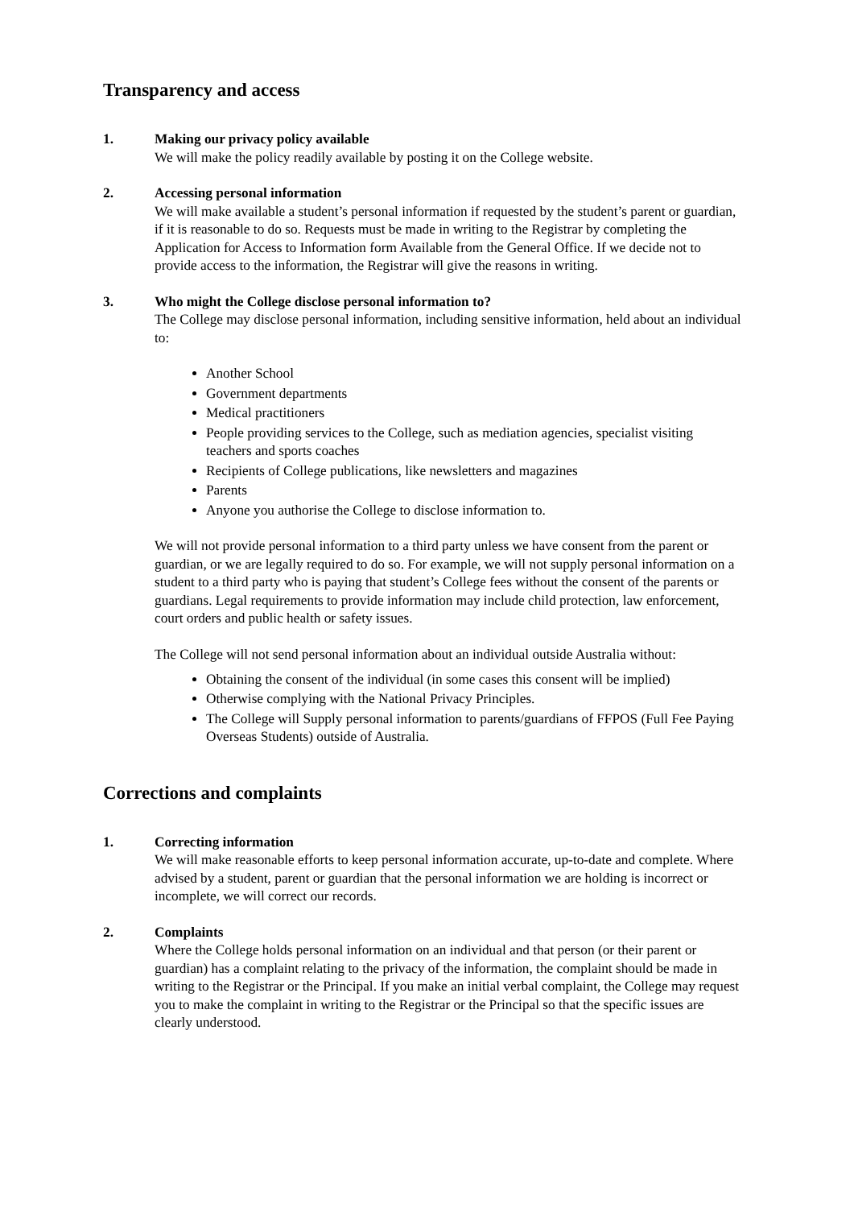Transparency and access
1. Making our privacy policy available
We will make the policy readily available by posting it on the College website.
2. Accessing personal information
We will make available a student’s personal information if requested by the student’s parent or guardian, if it is reasonable to do so. Requests must be made in writing to the Registrar by completing the Application for Access to Information form Available from the General Office. If we decide not to provide access to the information, the Registrar will give the reasons in writing.
3. Who might the College disclose personal information to?
The College may disclose personal information, including sensitive information, held about an individual to:
Another School
Government departments
Medical practitioners
People providing services to the College, such as mediation agencies, specialist visiting teachers and sports coaches
Recipients of College publications, like newsletters and magazines
Parents
Anyone you authorise the College to disclose information to.
We will not provide personal information to a third party unless we have consent from the parent or guardian, or we are legally required to do so. For example, we will not supply personal information on a student to a third party who is paying that student’s College fees without the consent of the parents or guardians. Legal requirements to provide information may include child protection, law enforcement, court orders and public health or safety issues.
The College will not send personal information about an individual outside Australia without:
Obtaining the consent of the individual (in some cases this consent will be implied)
Otherwise complying with the National Privacy Principles.
The College will Supply personal information to parents/guardians of FFPOS (Full Fee Paying Overseas Students) outside of Australia.
Corrections and complaints
1. Correcting information
We will make reasonable efforts to keep personal information accurate, up-to-date and complete. Where advised by a student, parent or guardian that the personal information we are holding is incorrect or incomplete, we will correct our records.
2. Complaints
Where the College holds personal information on an individual and that person (or their parent or guardian) has a complaint relating to the privacy of the information, the complaint should be made in writing to the Registrar or the Principal. If you make an initial verbal complaint, the College may request you to make the complaint in writing to the Registrar or the Principal so that the specific issues are clearly understood.